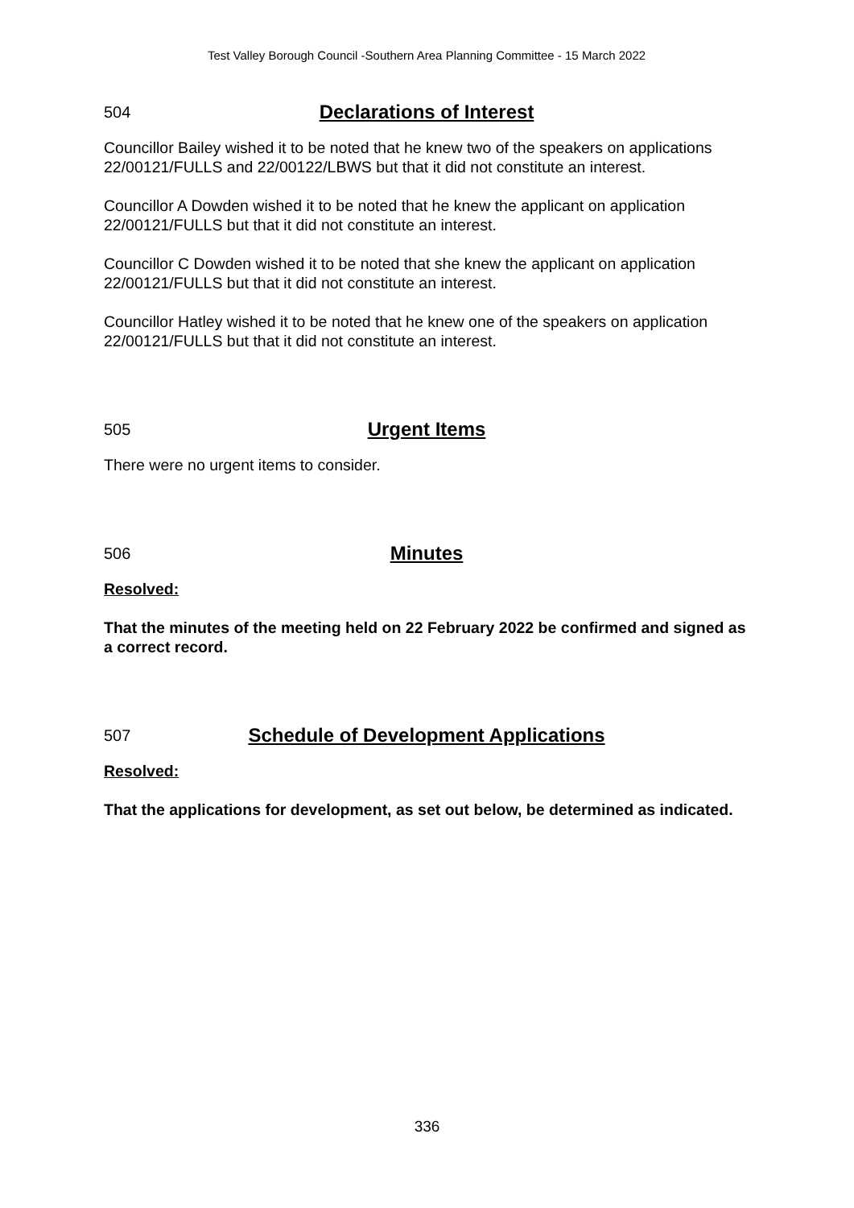Test Valley Borough Council -Southern Area Planning Committee - 15 March 2022
504 Declarations of Interest
Councillor Bailey wished it to be noted that he knew two of the speakers on applications 22/00121/FULLS and 22/00122/LBWS but that it did not constitute an interest.
Councillor A Dowden wished it to be noted that he knew the applicant on application 22/00121/FULLS but that it did not constitute an interest.
Councillor C Dowden wished it to be noted that she knew the applicant on application 22/00121/FULLS but that it did not constitute an interest.
Councillor Hatley wished it to be noted that he knew one of the speakers on application 22/00121/FULLS but that it did not constitute an interest.
505 Urgent Items
There were no urgent items to consider.
506 Minutes
Resolved:
That the minutes of the meeting held on 22 February 2022 be confirmed and signed as a correct record.
507 Schedule of Development Applications
Resolved:
That the applications for development, as set out below, be determined as indicated.
336